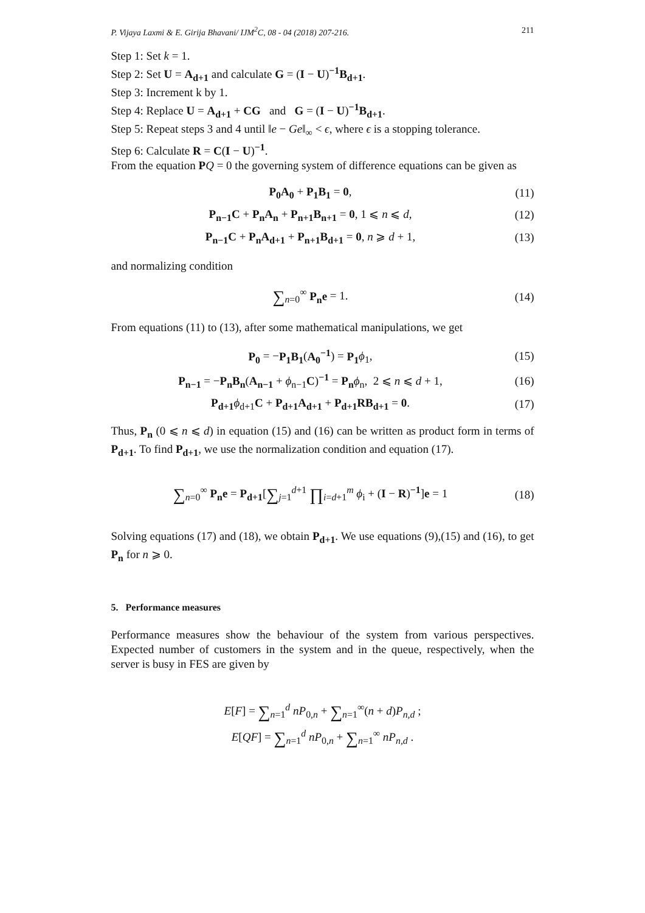P. Vijaya Laxmi & E. Girija Bhavani/ IJM<sup>2</sup>C, 08 - 04 (2018) 207-216. 211
Step 1: Set k = 1.
Step 2: Set U = A<sub>d+1</sub> and calculate G = (I − U)<sup>−1</sup>B<sub>d+1</sub>.
Step 3: Increment k by 1.
Step 4: Replace U = A<sub>d+1</sub> + CG and G = (I − U)<sup>−1</sup>B<sub>d+1</sub>.
Step 5: Repeat steps 3 and 4 until ‖e − Ge‖<sub>∞</sub> < ϵ, where ϵ is a stopping tolerance.
Step 6: Calculate R = C(I − U)<sup>−1</sup>.
From the equation PQ = 0 the governing system of difference equations can be given as
P<sub>0</sub>A<sub>0</sub> + P<sub>1</sub>B<sub>1</sub> = 0, (11)
P<sub>n−1</sub>C + P<sub>n</sub>A<sub>n</sub> + P<sub>n+1</sub>B<sub>n+1</sub> = 0, 1 ⩽ n ⩽ d, (12)
P<sub>n−1</sub>C + P<sub>n</sub>A<sub>d+1</sub> + P<sub>n+1</sub>B<sub>d+1</sub> = 0, n ⩾ d + 1, (13)
and normalizing condition
∑<sub>n=0</sub><sup>∞</sup> P<sub>n</sub>e = 1. (14)
From equations (11) to (13), after some mathematical manipulations, we get
P<sub>0</sub> = −P<sub>1</sub>B<sub>1</sub>(A<sub>0</sub><sup>−1</sup>) = P<sub>1</sub> ϕ<sub>1</sub>, (15)
P<sub>n−1</sub> = −P<sub>n</sub>B<sub>n</sub>(A<sub>n−1</sub> + ϕ<sub>n−1</sub>C)<sup>−1</sup> = P<sub>n</sub> ϕ<sub>n</sub>, 2 ⩽ n ⩽ d + 1, (16)
P<sub>d+1</sub> ϕ<sub>d+1</sub>C + P<sub>d+1</sub>A<sub>d+1</sub> + P<sub>d+1</sub>RB<sub>d+1</sub> = 0. (17)
Thus, P<sub>n</sub> (0 ⩽ n ⩽ d) in equation (15) and (16) can be written as product form in terms of P<sub>d+1</sub>. To find P<sub>d+1</sub>, we use the normalization condition and equation (17).
∑<sub>n=0</sub><sup>∞</sup> P<sub>n</sub>e = P<sub>d+1</sub>[∑<sub>j=1</sub><sup>d+1</sup> ∏<sub>i=d+1</sub><sup>m</sup> ϕ<sub>i</sub> + (I − R)<sup>−1</sup>]e = 1 (18)
Solving equations (17) and (18), we obtain P<sub>d+1</sub>. We use equations (9),(15) and (16), to get P<sub>n</sub> for n ⩾ 0.
5. Performance measures
Performance measures show the behaviour of the system from various perspectives. Expected number of customers in the system and in the queue, respectively, when the server is busy in FES are given by
E[F] = ∑<sub>n=1</sub><sup>d</sup> nP<sub>0,n</sub> + ∑<sub>n=1</sub><sup>∞</sup>(n + d)P<sub>n,d</sub> ;
E[QF] = ∑<sub>n=1</sub><sup>d</sup> nP<sub>0,n</sub> + ∑<sub>n=1</sub><sup>∞</sup> nP<sub>n,d</sub> .